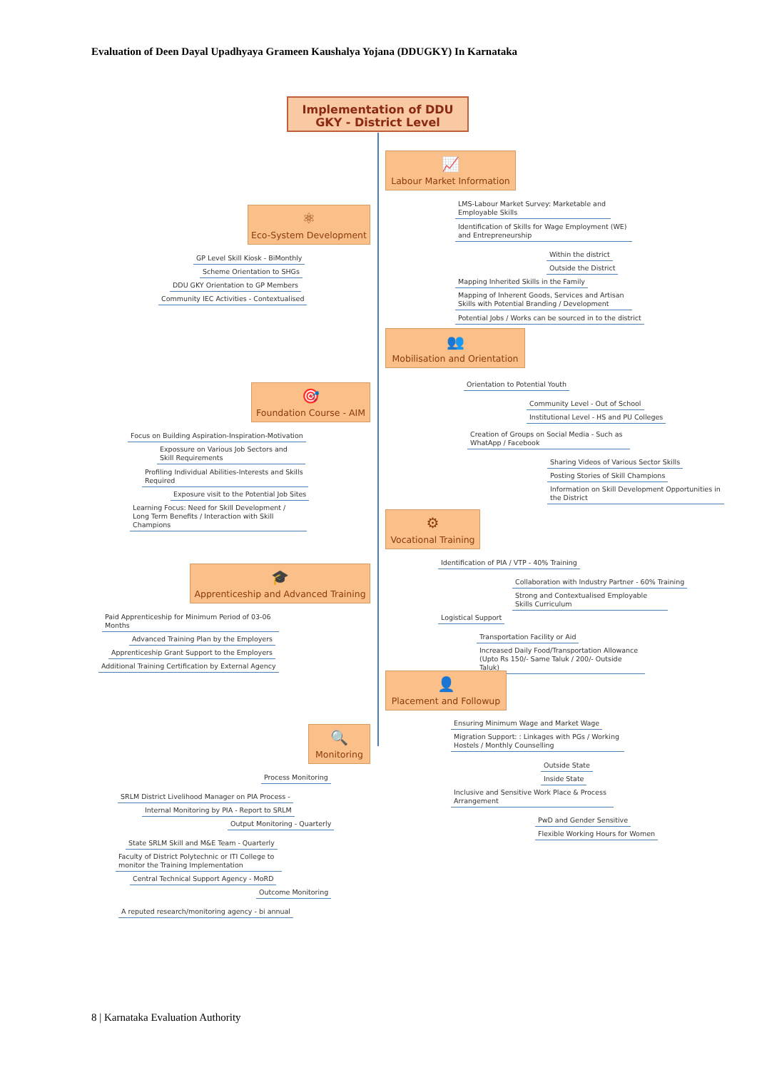Evaluation of Deen Dayal Upadhyaya Grameen Kaushalya Yojana (DDUGKY) In Karnataka
Implementation of DDU
GKY - District Level
📈
Labour Market Information
LMS-Labour Market Survey: Marketable and Employable Skills
Identification of Skills for Wage Employment (WE) and Entrepreneurship
Within the district
Outside the District
Mapping Inherited Skills in the Family
Mapping of Inherent Goods, Services and Artisan Skills with Potential Branding / Development
Potential Jobs / Works can be sourced in to the district
⚛
Eco-System Development
GP Level Skill Kiosk - BiMonthly
Scheme Orientation to SHGs
DDU GKY Orientation to GP Members
Community IEC Activities - Contextualised
👥
Mobilisation and Orientation
Orientation to Potential Youth
Community Level - Out of School
Institutional Level - HS and PU Colleges
Creation of Groups on Social Media - Such as WhatApp / Facebook
Sharing Videos of Various Sector Skills
Posting Stories of Skill Champions
Information on Skill Development Opportunities in the District
🎯
Foundation Course - AIM
Focus on Building Aspiration-Inspiration-Motivation
Expossure on Various Job Sectors and Skill Requirements
Profiling Individual Abilities-Interests and Skills Required
Exposure visit to the Potential Job Sites
Learning Focus: Need for Skill Development / Long Term Benefits / Interaction with Skill Champions
⚙
Vocational Training
Identification of PIA / VTP - 40% Training
Collaboration with Industry Partner - 60% Training
Strong and Contextualised Employable Skills Curriculum
Logistical Support
Transportation Facility or Aid
Increased Daily Food/Transportation Allowance (Upto Rs 150/- Same Taluk / 200/- Outside Taluk)
🎓
Apprenticeship and Advanced Training
Paid Apprenticeship for Minimum Period of 03-06 Months
Advanced Training Plan by the Employers
Apprenticeship Grant Support to the Employers
Additional Training Certification by External Agency
👤
Placement and Followup
Ensuring Minimum Wage and Market Wage
Migration Support: : Linkages with PGs / Working Hostels / Monthly Counselling
Outside State
Inside State
Inclusive and Sensitive Work Place & Process Arrangement
PwD and Gender Sensitive
Flexible Working Hours for Women
🔍
Monitoring
Process Monitoring
SRLM District Livelihood Manager on PIA Process -
Internal Monitoring by PIA - Report to SRLM
Output Monitoring - Quarterly
State SRLM Skill and M&E Team - Quarterly
Faculty of District Polytechnic or ITI College to monitor the Training Implementation
Central Technical Support Agency - MoRD
Outcome Monitoring
A reputed research/monitoring agency - bi annual
8 | Karnataka Evaluation Authority